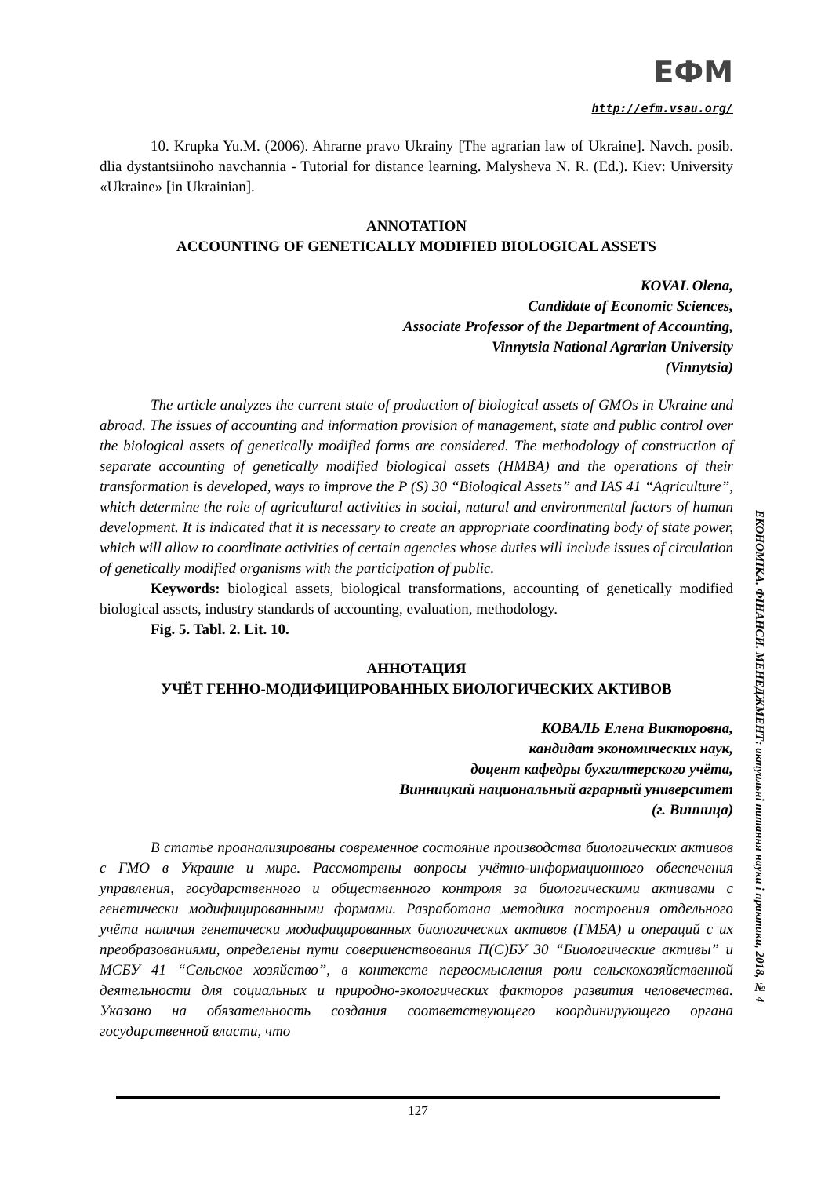ЕФМ
http://efm.vsau.org/
10. Krupka Yu.M. (2006). Ahrarne pravo Ukrainy [The agrarian law of Ukraine]. Navch. posib. dlia dystantsiinoho navchannia - Tutorial for distance learning. Malysheva N. R. (Ed.). Kiev: University «Ukraine» [in Ukrainian].
ANNOTATION
ACCOUNTING OF GENETICALLY MODIFIED BIOLOGICAL ASSETS
KOVAL Olena,
Candidate of Economic Sciences,
Associate Professor of the Department of Accounting,
Vinnytsia National Agrarian University
(Vinnytsia)
The article analyzes the current state of production of biological assets of GMOs in Ukraine and abroad. The issues of accounting and information provision of management, state and public control over the biological assets of genetically modified forms are considered. The methodology of construction of separate accounting of genetically modified biological assets (HMBA) and the operations of their transformation is developed, ways to improve the P (S) 30 “Biological Assets” and IAS 41 “Agriculture”, which determine the role of agricultural activities in social, natural and environmental factors of human development. It is indicated that it is necessary to create an appropriate coordinating body of state power, which will allow to coordinate activities of certain agencies whose duties will include issues of circulation of genetically modified organisms with the participation of public.
Keywords: biological assets, biological transformations, accounting of genetically modified biological assets, industry standards of accounting, evaluation, methodology.
Fig. 5. Tabl. 2. Lit. 10.
АННОТАЦИЯ
УЧЁТ ГЕННО-МОДИФИЦИРОВАННЫХ БИОЛОГИЧЕСКИХ АКТИВОВ
КОВАЛЬ Елена Викторовна,
кандидат экономических наук,
доцент кафедры бухгалтерского учёта,
Винницкий национальный аграрный университет
(г. Винница)
В статье проанализированы современное состояние производства биологических активов с ГМО в Украине и мире. Рассмотрены вопросы учётно-информационного обеспечения управления, государственного и общественного контроля за биологическими активами с генетически модифицированными формами. Разработана методика построения отдельного учёта наличия генетически модифицированных биологических активов (ГМБА) и операций с их преобразованиями, определены пути совершенствования П(С)БУ 30 “Биологические активы” и МСБУ 41 “Сельское хозяйство”, в контексте переосмысления роли сельскохозяйственной деятельности для социальных и природно-экологических факторов развития человечества. Указано на обязательность создания соответствующего координирующего органа государственной власти, что
ЕКОНОМІКА. ФІНАНСИ. МЕНЕДЖМЕНТ: актуальні питання науки і практики, 2018, № 4
127